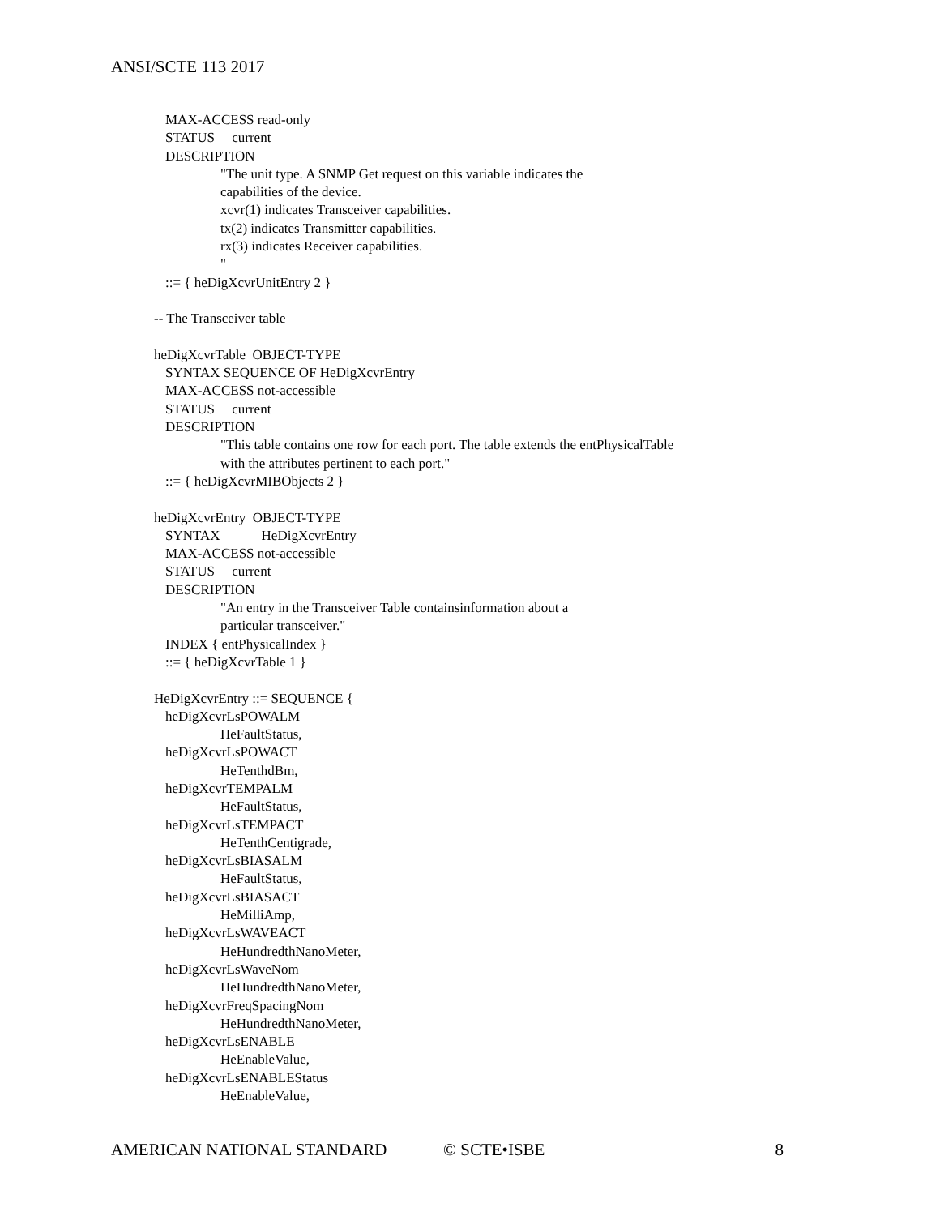ANSI/SCTE 113 2017
MAX-ACCESS read-only
STATUS current
DESCRIPTION
"The unit type. A SNMP Get request on this variable indicates the
capabilities of the device.
xcvr(1) indicates Transceiver capabilities.
tx(2) indicates Transmitter capabilities.
rx(3) indicates Receiver capabilities.
"
::= { heDigXcvrUnitEntry 2 }
-- The Transceiver table
heDigXcvrTable OBJECT-TYPE
SYNTAX SEQUENCE OF HeDigXcvrEntry
MAX-ACCESS not-accessible
STATUS current
DESCRIPTION
"This table contains one row for each port. The table extends the entPhysicalTable
with the attributes pertinent to each port."
::= { heDigXcvrMIBObjects 2 }
heDigXcvrEntry OBJECT-TYPE
SYNTAX HeDigXcvrEntry
MAX-ACCESS not-accessible
STATUS current
DESCRIPTION
"An entry in the Transceiver Table containsinformation about a
particular transceiver."
INDEX { entPhysicalIndex }
::= { heDigXcvrTable 1 }
HeDigXcvrEntry ::= SEQUENCE {
heDigXcvrLsPOWALM
HeFaultStatus,
heDigXcvrLsPOWACT
HeTenthdBm,
heDigXcvrTEMPALM
HeFaultStatus,
heDigXcvrLsTEMPACT
HeTenthCentigrade,
heDigXcvrLsBIASALM
HeFaultStatus,
heDigXcvrLsBIASACT
HeMilliAmp,
heDigXcvrLsWAVEACT
HeHundredthNanoMeter,
heDigXcvrLsWaveNom
HeHundredthNanoMeter,
heDigXcvrFreqSpacingNom
HeHundredthNanoMeter,
heDigXcvrLsENABLE
HeEnableValue,
heDigXcvrLsENABLEStatus
HeEnableValue,
AMERICAN NATIONAL STANDARD © SCTE•ISBE 8